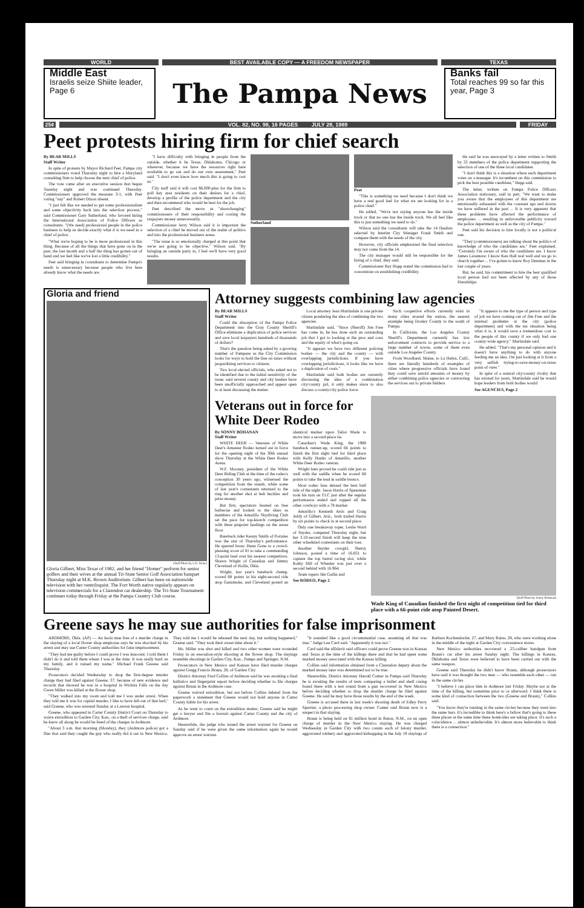WORLD BEST AVAILABLE COPY — A FREEDOM NEWSPAPER
TEXAS
Middle East
Israelis seize Shiite leader, Page 6
The Pampa News
Banks fail
Total reaches 99 so far this year, Page 3
25¢ VOL. 82, NO. 98, 16 PAGES JULY 28, 1989
FRIDAY
Peet protests hiring firm for chief search
By BEAR MILLS
Staff Writer
In spite of protests by Mayor Richard Peet, Pampa city commissioners voted Thursday night to hire a Maryland consulting firm to help choose the next chief of police.
The vote came after an executive session that began Tuesday night and was continued Thursday. Commissioners approved the measure 3-1, with Peet voting "nay" and Robert Dixon absent.
"I just felt like we needed to get some professionalism and some objectivity back into the selection process," said Commissioner Gary Sutherland, who favored hiring the International Association of Police Officers as consultants. "(We need) professional people in the police business to help us decide exactly what it is we need in a chief of police.
"What we're hoping to be is more professional in this thing. Because of all the things that have gone on in the past, the last month and a half the thing has gotten out of hand and we feel like we've lost a little credibility."
Peet said bringing in consultants to determine Pampa's needs is unnecessary because people who live here already know what the needs are.
"I have difficulty with bringing in people from the outside, whether it be Texas, Oklahoma, Chicago or wherever, because we have the resources right here available to go out and do our own assessment," Peet said. "I don't even know how much this is going to cost us."
City staff said it will cost $6,000-plus for the firm to poll key area residents on their desires for a chief, develop a profile of the police department and the city and then recommend who would be best for the job.
Peet described the move as "shortchanging" commissioners of their responsibility and costing the taxpayers money unnecessarily.
Commissioner Jerry Wilson said it is important the selection of a chief be moved out of the realm of politics and into the professional business arena.
"The issue is so emotionally charged at this point that we're not going to be objective," Wilson said. "By bringing an outside party in, I feel we'll have very good results.
Sutherland
Peet
"This is something we need because I don't think we have a real good feel for what we are looking for in a police chief."
He added, "We're not saying anyone has the inside track or that no one has the inside track. We all feel like this is just something we need to do."
Wilson said the consultants will take the 14 finalists selected by Interim City Manager Frank Smith and compare them with the needs of the city.
However, city officials emphasized the final selection may not come from the 14.
The city manager would still be responsible for the hiring of a chief, they said.
Commissioner Ray Hupp stated the commission had to concentrate on establishing credibility.
He said he was unswayed by a letter written to Smith by 22 members of the police department supporting the selection of one of the three local candidates.
"I don't think this is a situation where each department votes on a manager. It's incumbent on this commission to pick the best possible candidate," Hupp said.
The letter, written on Pampa Police Officers Association stationary, said in part, "We want to make you aware that the employees of this department are emotionally exhausted with the constant ups and downs we have suffered in the past ... It is very apparent that these problems have affected the performance of employees ... resulting in unfavorable publicity toward the police department as well as the city of Pampa."
Peet said his decision to hire locally is not a political one.
"They (commissioners) are talking about the politics of knowledge of who the candidates are," Peet explained. "Certainly I'm aware of who the candidates are. I know James Laramore; I know Ken Hall real well and we go to church together ... I've gotten to know Roy Denman in the last couple of years.
But, he said, his commitment to hire the best qualified local person had not been affected by any of those friendships.
Gloria and friend
(Staff Photo by L.D. Strate)
Gloria Gilbert, Miss Texas of 1982, and her friend "Homer" perform for senior golfers and their wives at the annual Tri-State Senior Golf Association banquet Thursday night at M.K. Brown Auditorium. Gilbert has been on nationwide television with her ventriloquist. The Fort Worth native regularly appears on television commercials for a Clarendon car dealership. The Tri-State Tournament continues today through Friday at the Pampa Country Club course.
Attorney suggests combining law agencies
By BEAR MILLS
Staff Writer
Could the absorption of the Pampa Police Department into the Gray County Sheriff's Office eliminate a duplication of police services and save local taxpayers hundreds of thousands of dollars?
That's the question being asked by a growing number of Pampans as the City Commission looks for ways to hold the line on taxes without jeopardizing services to citizens.
Two local elected officials, who asked not to be identified due to the initial sensitivity of the issue, said several county and city leaders have been unofficially approached and appear open to at least discussing the matter.
Local attorney Jean Martindale is one private citizen pondering the idea of combining the two agencies.
Martindale said, "Since (Sheriff) Jim Free has come in, he has done such an oustanding job that I got to looking at the pros and cons and the equity of what's going on.
"It appears we have two different policing bodies — the city and the county — with overlapping jurisdictions. If you have overlapping jurisdictions, it looks like we have a duplication of costs."
Martindale said both bodies are currently discussing the idea of a combination city/county jail, it only makes since to also discuss a county/city police force.
Such coopertive efforts currently exist in many cities around the nation, the nearest example being Donley County to the south of Pampa.
In California, the Los Angeles County Sheriff's Department currently has law enforcement contracts to provide service to a large number of towns, some of them even outside Los Angeles County.
From Woodland, Maine, to La Habra, Calif., there are literally hundreds of examples of cities where progressive officials have found they could save untold amounts of money by either combining police agencies or contracting the services out to private bidders.
"It appears to me the type of person and type of job we have coming out of Jim Free and the internal problems at the city (police department) and with the tax situation being what it is, it would save a tremendous cost to the people of this county if we only had one county-wide agency," Martindale said.
He added, "That's my personal opinion and it doesn't have anything to do with anyone feeding me an idea. I'm just looking at it from a very selfish trying-to-save-money-on-taxes point of view."
In spite of a natural city/county rivalry that has existed for years, Martindale said he would hope leaders from both bodies would
See AGENCIES, Page 2
Veterans out in force for White Deer Rodeo
By SONNY BOHANAN
Staff Writer
WHITE DEER — Veterans of White Deer's Amateur Rodeo turned out in force for the opening night of the 30th annual show Thursday at the White Deer Rodeo Arena.
W.F. Mooney, president of the White Deer Riding Club at the time of the rodeo's conception 30 years ago, witnessed the competition from the stands, while some of last year's contestants returned to the ring for another shot at belt buckles and prize money.
But first, spectators feasted on free barbecue and looked to the skies as members of the Amarillo Skydiving Club set the pace for top-knotch competition with three pinpoint landings on the arena floor.
Bareback rider Kenny Smith of Portales was the star of Thursday's performance. He spurred bronc Dunn Gone to a crowd-pleasing score of 81 to take a commanding 13-point lead over his nearest competitors, Shawn Wright of Canadian and Jimmy Cleveland of Hollis, Okla.
Wright, last year's bareback champ, scored 68 points in his eight-second ride atop Gunsmoke, and Cleveland posted an identical marker upon Tailor Made to move into a second-place tie.
Canadian's Wade King, the 1988 bareback runner-up, scored 66 points to finish the first night tied for third place with Kelly Hanks of Amarillo, another White Deer Rodeo veteran.
Wright later proved he could ride just as well with the saddle when he scored 66 points to take the lead in saddle broncs.
Most rodeo fans missed the best bull ride of the night. Jason Harris of Spearman took his turn on TLC just after the regular performance ended and topped all the other cowboys with a 78 marker.
Amarillo's Kenneth Artis and Craig Addy of Gilbert, Ariz., both trailed Harris by six points to check in at second place.
Only one breakaway roper, Leslie Ward of Snyder, competed Thursday night, but her 3.10-second finish will keep the nine other scheduled contestants on their toes.
Another Snyder cowgirl, Sherry Johnson, posted a time of 16.831 to capture the top barrel racing slot, while Kathy Hill of Wheeler was just over a second behind with 16.964.
Team ropers Jim Gatlin and
See RODEO, Page 2
(Staff Photo by Sonny Bohanan)
Wade King of Canadian finished the first night of competition tied for third place with a 66-point ride atop Painted Desert.
Greene says he may sue authorities for false imprisonment
ARDMORE, Okla. (AP) — An Inola man free of a murder charge in the slaying of a local flower shop employee says he was shocked by his arrest and may sue Carter County authorities for false imprisonment.
"They had me guilty before I could prove I was innocent. I told them I didn't do it and told them where I was at the time. It was really hard on my family, and it ruined my name," Michael Frank Greene said Thursday.
Prosecutors decided Wednesday to drop the first-degree murder charge they had filed against Greene, 37, because of new evidence and records that showed he was in a hospital in Wichita Falls on the day Gwen Miller was killed at the flower shop.
"They walked into my room and told me I was under arrest. When they told me it was for capital murder, I like to have fell out of that bed," said Greene, who was arrested Sunday at a Lawton hospital.
Greene, who appeared in Carter County District Court on Thursday to waive extradition to Garden City, Kan., on a theft of services charge, said he knew all along he would be freed of the charges in Ardmore.
"About 3 a.m. that morning (Monday), they (Ardmore police) got a flier that said they caught the guy who really did it out in New Mexico. They told me I would be released the next day, but nothing happened," Greene said. "They took their sweet time about it."
Ms. Miller was shot and killed and two other women were wounded Friday in an execution-style shooting at the flower shop. The slayings resemble shootings in Garden City, Kan., Pampa and Springer, N.M.
Prosecutors in New Mexico and Kansas have filed murder charges against Gregg Francis Braun, 28, of Garden City.
District Attorney Fred Collins of Ardmore said he was awaiting a final ballistics and fingerprint report before deciding whether to file charges against Braun in the Ardmore case.
Greene waived extradition, but not before Collins deleted from the paperwork a statement that Greene would not hold anyone in Carter County liable for his arrest.
As he went to court on the extradition matter, Greene said he might get a lawyer and file a lawsuit against Carter County and the city of Ardmore.
Meanwhile, the judge who issued the arrest warrant for Greene on Sunday said if he were given the same information again he would approve an arrest warrant.
"It sounded like a good circumstantial case, assuming all that was true," Judge Lee Card said. "Apparently it was not."
Card said the affidavit said officers could prove Greene was in Kansas and Texas at the time of the killings there and that he had spent some marked money associated with the Kansas killing.
Collins said information obtained from a Clarendon deputy about the marked money later was determined not to be true.
Meanwhile, District Attorney Harold Comer in Pampa said Thursday he is awaiting the results of tests comparing a bullet and shell casing found there with a test round from a gun recovered in New Mexico before deciding whether to drop the murder charge he filed against Greene. He said he may have those results by the end of the week.
Greene is accused there in last week's shooting death of Edley Perry Spurrier, a photo processing shop owner. Comer said Braun now is a suspect in that slaying.
Braun is being held on $1 million bond in Raton, N.M., on an open charge of murder in the New Mexico slaying. He was charged Wednesday in Garden City with two counts each of felony murder, aggravated robbery and aggravated kidnapping in the July 19 slayings of Barbara Kochendorfer, 27, and Mary Rains, 28, who were working alone in the middle of the night at Garden City convenience stores.
New Mexico authorities recovered a .25-caliber handgun from Braun's car after his arrest Sunday night. The killings in Kansas, Oklahoma and Texas were believed to have been carried out with the same weapon.
Greene said Thursday he didn't know Braun, although prosecutors have said it was thought the two men — who resemble each other — ran in the same circles.
"I believe I can place him in Ardmore last Friday. Maybe not at the time of the killing, but sometime prior to or afterward. I think there is some kind of connection between the two (Greene and Braun)," Collins said.
"You know they're running in the same circles because they went into the same bars. It's incredible to think here's a fellow that's going to these three places at the same time these homicides are taking place. It's such a coincidence ... almost unbelievable. It's almost more believable to think there is a connection."